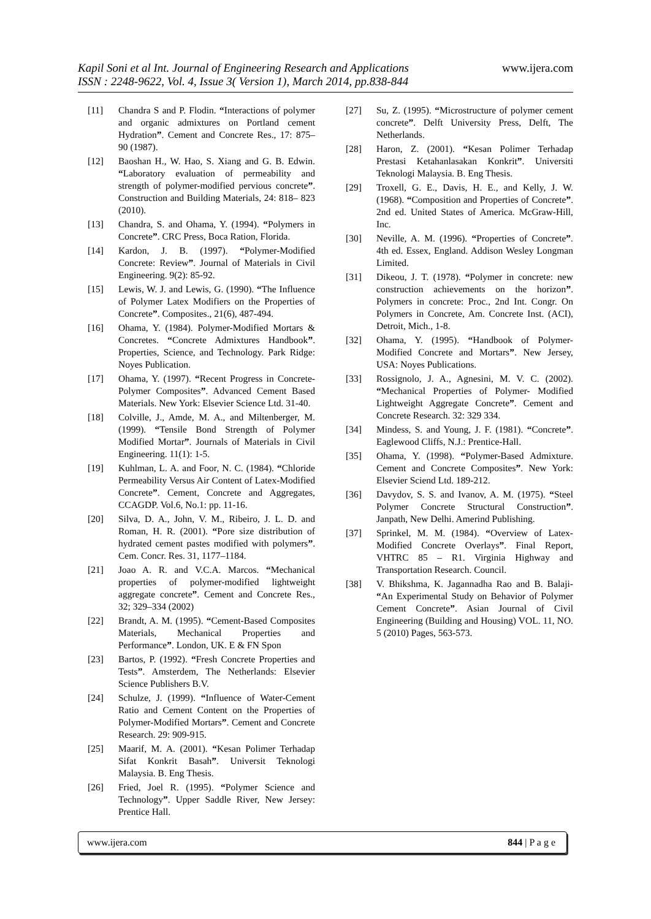www.ijera.com
Kapil Soni et al Int. Journal of Engineering Research and Applications
ISSN : 2248-9622, Vol. 4, Issue 3( Version 1), March 2014, pp.838-844
[11] Chandra S and P. Flodin. “Interactions of polymer and organic admixtures on Portland cement Hydration”. Cement and Concrete Res., 17: 875– 90 (1987).
[12] Baoshan H., W. Hao, S. Xiang and G. B. Edwin. “Laboratory evaluation of permeability and strength of polymer-modified pervious concrete”. Construction and Building Materials, 24: 818– 823 (2010).
[13] Chandra, S. and Ohama, Y. (1994). “Polymers in Concrete”. CRC Press, Boca Ration, Florida.
[14] Kardon, J. B. (1997). “Polymer-Modified Concrete: Review”. Journal of Materials in Civil Engineering. 9(2): 85-92.
[15] Lewis, W. J. and Lewis, G. (1990). “The Influence of Polymer Latex Modifiers on the Properties of Concrete”. Composites., 21(6), 487-494.
[16] Ohama, Y. (1984). Polymer-Modified Mortars & Concretes. “Concrete Admixtures Handbook”. Properties, Science, and Technology. Park Ridge: Noyes Publication.
[17] Ohama, Y. (1997). “Recent Progress in Concrete-Polymer Composites”. Advanced Cement Based Materials. New York: Elsevier Science Ltd. 31-40.
[18] Colville, J., Amde, M. A., and Miltenberger, M. (1999). “Tensile Bond Strength of Polymer Modified Mortar”. Journals of Materials in Civil Engineering. 11(1): 1-5.
[19] Kuhlman, L. A. and Foor, N. C. (1984). “Chloride Permeability Versus Air Content of Latex-Modified Concrete”. Cement, Concrete and Aggregates, CCAGDP. Vol.6, No.1: pp. 11-16.
[20] Silva, D. A., John, V. M., Ribeiro, J. L. D. and Roman, H. R. (2001). “Pore size distribution of hydrated cement pastes modified with polymers”. Cem. Concr. Res. 31, 1177–1184.
[21] Joao A. R. and V.C.A. Marcos. “Mechanical properties of polymer-modified lightweight aggregate concrete”. Cement and Concrete Res., 32; 329–334 (2002)
[22] Brandt, A. M. (1995). “Cement-Based Composites Materials, Mechanical Properties and Performance”. London, UK. E & FN Spon
[23] Bartos, P. (1992). “Fresh Concrete Properties and Tests”. Amsterdem, The Netherlands: Elsevier Science Publishers B.V.
[24] Schulze, J. (1999). “Influence of Water-Cement Ratio and Cement Content on the Properties of Polymer-Modified Mortars”. Cement and Concrete Research. 29: 909-915.
[25] Maarif, M. A. (2001). “Kesan Polimer Terhadap Sifat Konkrit Basah”. Universit Teknologi Malaysia. B. Eng Thesis.
[26] Fried, Joel R. (1995). “Polymer Science and Technology”. Upper Saddle River, New Jersey: Prentice Hall.
[27] Su, Z. (1995). “Microstructure of polymer cement concrete”. Delft University Press, Delft, The Netherlands.
[28] Haron, Z. (2001). “Kesan Polimer Terhadap Prestasi Ketahanlasakan Konkrit”. Universiti Teknologi Malaysia. B. Eng Thesis.
[29] Troxell, G. E., Davis, H. E., and Kelly, J. W. (1968). “Composition and Properties of Concrete”. 2nd ed. United States of America. McGraw-Hill, Inc.
[30] Neville, A. M. (1996). “Properties of Concrete”. 4th ed. Essex, England. Addison Wesley Longman Limited.
[31] Dikeou, J. T. (1978). “Polymer in concrete: new construction achievements on the horizon”. Polymers in concrete: Proc., 2nd Int. Congr. On Polymers in Concrete, Am. Concrete Inst. (ACI), Detroit, Mich., 1-8.
[32] Ohama, Y. (1995). “Handbook of Polymer-Modified Concrete and Mortars”. New Jersey, USA: Noyes Publications.
[33] Rossignolo, J. A., Agnesini, M. V. C. (2002). “Mechanical Properties of Polymer- Modified Lightweight Aggregate Concrete”. Cement and Concrete Research. 32: 329 334.
[34] Mindess, S. and Young, J. F. (1981). “Concrete”. Eaglewood Cliffs, N.J.: Prentice-Hall.
[35] Ohama, Y. (1998). “Polymer-Based Admixture. Cement and Concrete Composites”. New York: Elsevier Sciend Ltd. 189-212.
[36] Davydov, S. S. and Ivanov, A. M. (1975). “Steel Polymer Concrete Structural Construction”. Janpath, New Delhi. Amerind Publishing.
[37] Sprinkel, M. M. (1984). “Overview of Latex-Modified Concrete Overlays”. Final Report, VHTRC 85 – R1. Virginia Highway and Transportation Research. Council.
[38] V. Bhikshma, K. Jagannadha Rao and B. Balaji- “An Experimental Study on Behavior of Polymer Cement Concrete”. Asian Journal of Civil Engineering (Building and Housing) VOL. 11, NO. 5 (2010) Pages, 563-573.
www.ijera.com 844 | P a g e